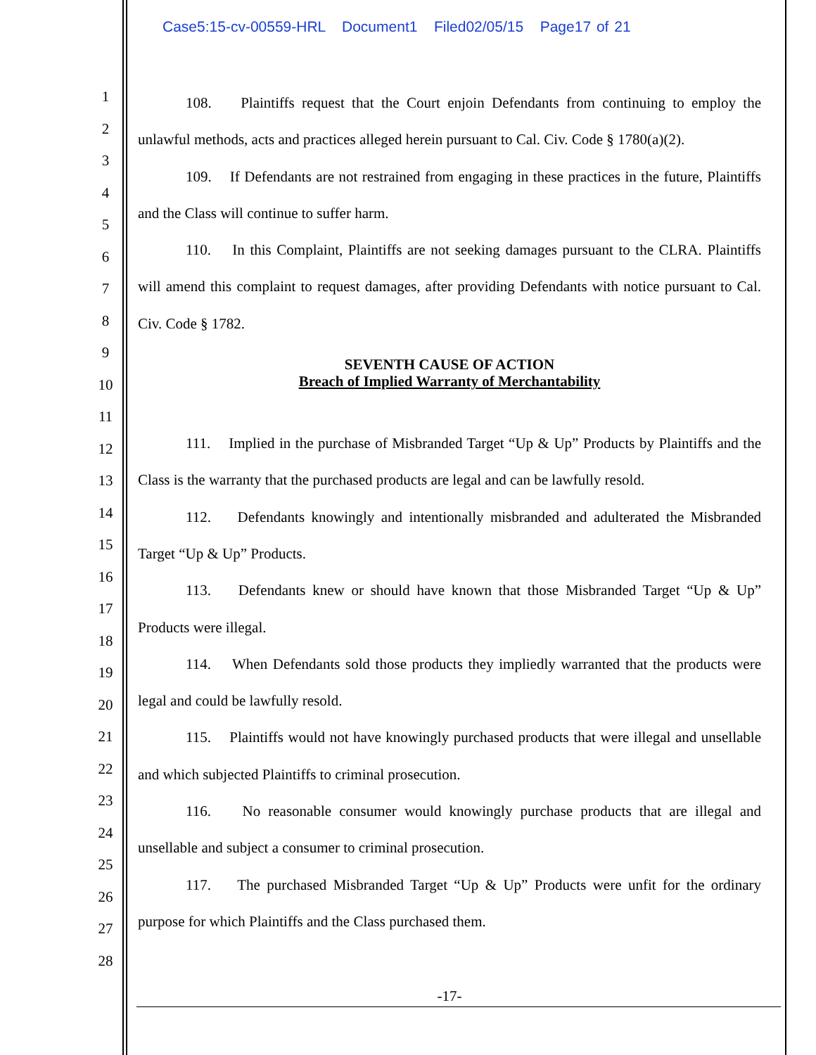Case5:15-cv-00559-HRL Document1 Filed02/05/15 Page17 of 21
1
2
3
4
5
6
7
8
9
10
11
12
13
14
15
16
17
18
19
20
21
22
23
24
25
26
27
28
108. Plaintiffs request that the Court enjoin Defendants from continuing to employ the unlawful methods, acts and practices alleged herein pursuant to Cal. Civ. Code § 1780(a)(2).
109. If Defendants are not restrained from engaging in these practices in the future, Plaintiffs and the Class will continue to suffer harm.
110. In this Complaint, Plaintiffs are not seeking damages pursuant to the CLRA. Plaintiffs will amend this complaint to request damages, after providing Defendants with notice pursuant to Cal. Civ. Code § 1782.
SEVENTH CAUSE OF ACTION
Breach of Implied Warranty of Merchantability
111. Implied in the purchase of Misbranded Target “Up & Up” Products by Plaintiffs and the Class is the warranty that the purchased products are legal and can be lawfully resold.
112. Defendants knowingly and intentionally misbranded and adulterated the Misbranded Target “Up & Up” Products.
113. Defendants knew or should have known that those Misbranded Target “Up & Up” Products were illegal.
114. When Defendants sold those products they impliedly warranted that the products were legal and could be lawfully resold.
115. Plaintiffs would not have knowingly purchased products that were illegal and unsellable and which subjected Plaintiffs to criminal prosecution.
116. No reasonable consumer would knowingly purchase products that are illegal and unsellable and subject a consumer to criminal prosecution.
117. The purchased Misbranded Target “Up & Up” Products were unfit for the ordinary purpose for which Plaintiffs and the Class purchased them.
-17-